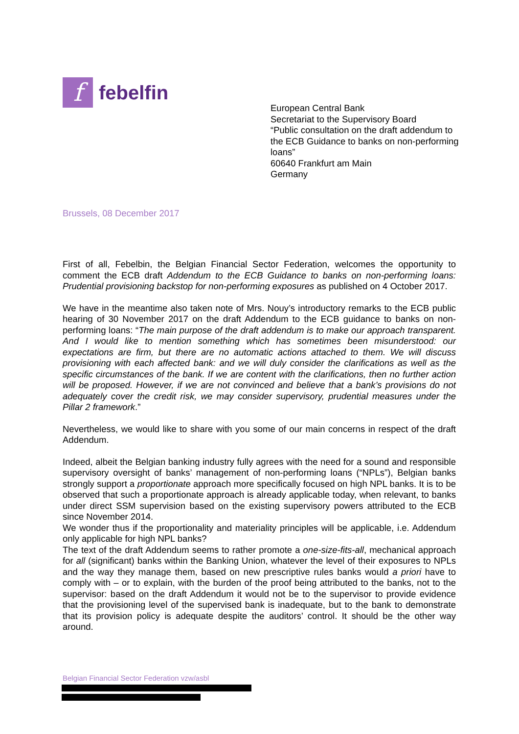f
febelfin
European Central Bank
Secretariat to the Supervisory Board
“Public consultation on the draft addendum to the ECB Guidance to banks on non-performing loans”
60640 Frankfurt am Main
Germany
Brussels, 08 December 2017
First of all, Febelbin, the Belgian Financial Sector Federation, welcomes the opportunity to comment the ECB draft Addendum to the ECB Guidance to banks on non-performing loans: Prudential provisioning backstop for non-performing exposures as published on 4 October 2017.
We have in the meantime also taken note of Mrs. Nouy’s introductory remarks to the ECB public hearing of 30 November 2017 on the draft Addendum to the ECB guidance to banks on non-performing loans: “The main purpose of the draft addendum is to make our approach transparent. And I would like to mention something which has sometimes been misunderstood: our expectations are firm, but there are no automatic actions attached to them. We will discuss provisioning with each affected bank: and we will duly consider the clarifications as well as the specific circumstances of the bank. If we are content with the clarifications, then no further action will be proposed. However, if we are not convinced and believe that a bank’s provisions do not adequately cover the credit risk, we may consider supervisory, prudential measures under the Pillar 2 framework.”
Nevertheless, we would like to share with you some of our main concerns in respect of the draft Addendum.
Indeed, albeit the Belgian banking industry fully agrees with the need for a sound and responsible supervisory oversight of banks’ management of non-performing loans (“NPLs”), Belgian banks strongly support a proportionate approach more specifically focused on high NPL banks. It is to be observed that such a proportionate approach is already applicable today, when relevant, to banks under direct SSM supervision based on the existing supervisory powers attributed to the ECB since November 2014.
We wonder thus if the proportionality and materiality principles will be applicable, i.e. Addendum only applicable for high NPL banks?
The text of the draft Addendum seems to rather promote a one-size-fits-all, mechanical approach for all (significant) banks within the Banking Union, whatever the level of their exposures to NPLs and the way they manage them, based on new prescriptive rules banks would a priori have to comply with – or to explain, with the burden of the proof being attributed to the banks, not to the supervisor: based on the draft Addendum it would not be to the supervisor to provide evidence that the provisioning level of the supervised bank is inadequate, but to the bank to demonstrate that its provision policy is adequate despite the auditors’ control. It should be the other way around.
Belgian Financial Sector Federation vzw/asbl